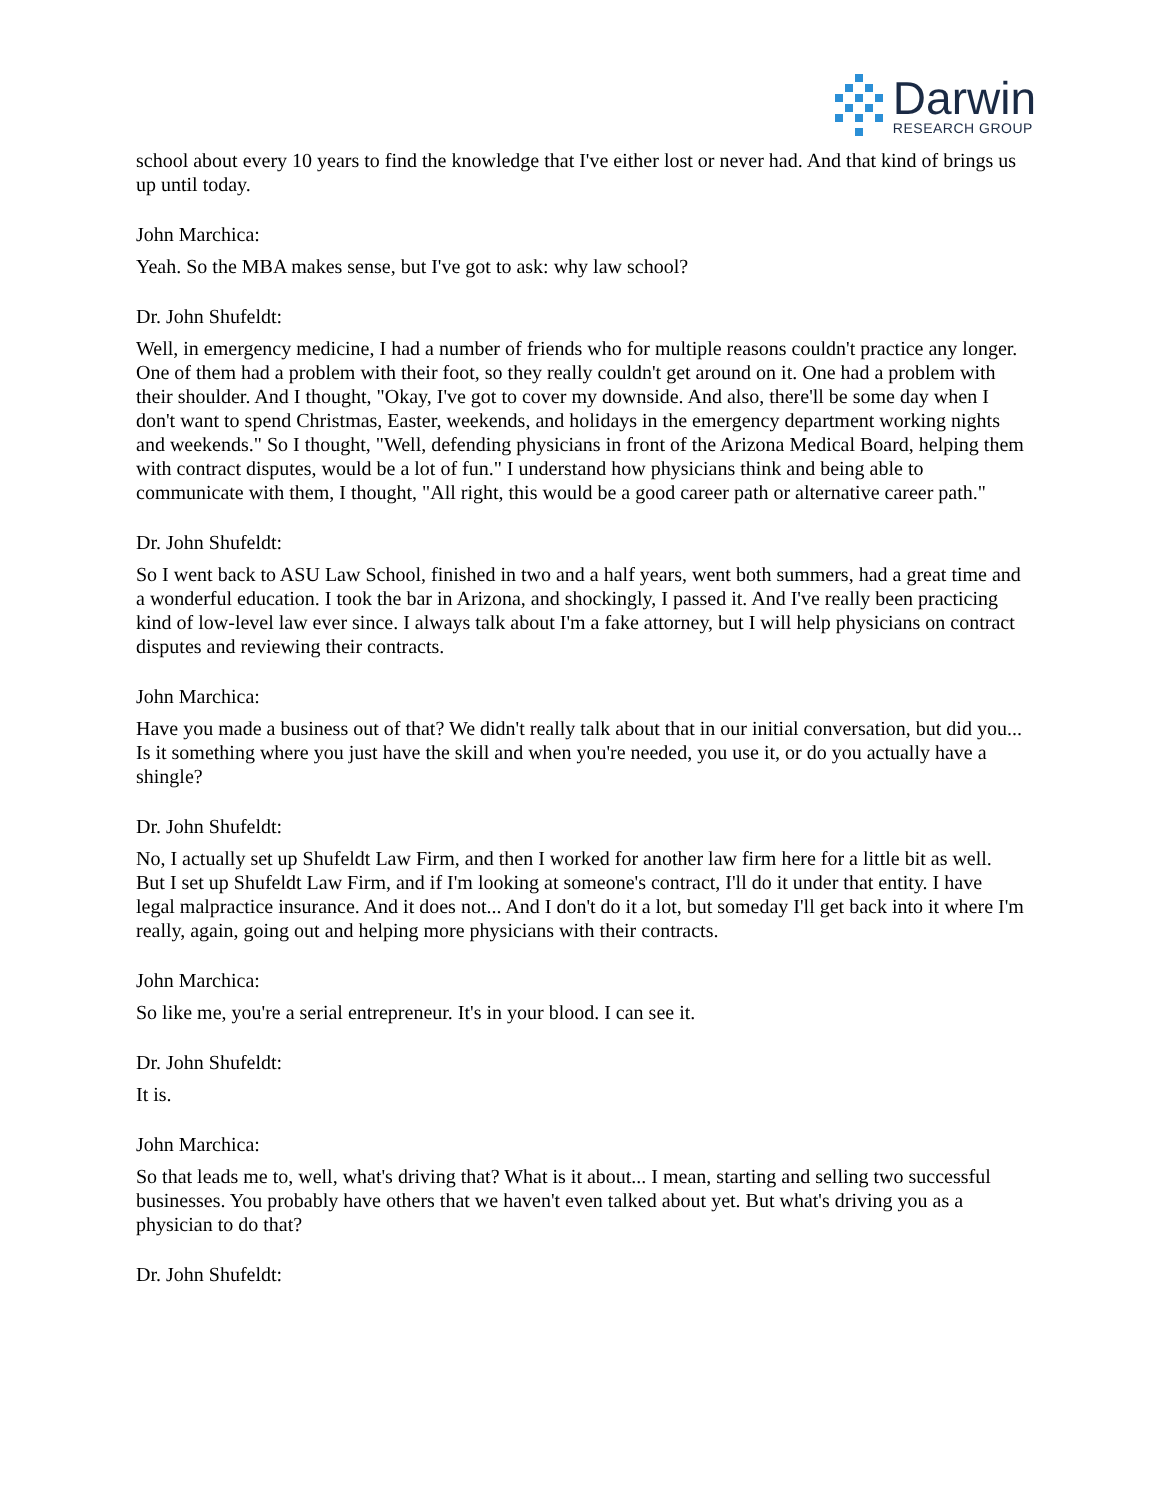Darwin
RESEARCH GROUP
school about every 10 years to find the knowledge that I've either lost or never had. And that kind of brings us up until today.
John Marchica:
Yeah. So the MBA makes sense, but I've got to ask: why law school?
Dr. John Shufeldt:
Well, in emergency medicine, I had a number of friends who for multiple reasons couldn't practice any longer. One of them had a problem with their foot, so they really couldn't get around on it. One had a problem with their shoulder. And I thought, "Okay, I've got to cover my downside. And also, there'll be some day when I don't want to spend Christmas, Easter, weekends, and holidays in the emergency department working nights and weekends." So I thought, "Well, defending physicians in front of the Arizona Medical Board, helping them with contract disputes, would be a lot of fun." I understand how physicians think and being able to communicate with them, I thought, "All right, this would be a good career path or alternative career path."
Dr. John Shufeldt:
So I went back to ASU Law School, finished in two and a half years, went both summers, had a great time and a wonderful education. I took the bar in Arizona, and shockingly, I passed it. And I've really been practicing kind of low-level law ever since. I always talk about I'm a fake attorney, but I will help physicians on contract disputes and reviewing their contracts.
John Marchica:
Have you made a business out of that? We didn't really talk about that in our initial conversation, but did you... Is it something where you just have the skill and when you're needed, you use it, or do you actually have a shingle?
Dr. John Shufeldt:
No, I actually set up Shufeldt Law Firm, and then I worked for another law firm here for a little bit as well. But I set up Shufeldt Law Firm, and if I'm looking at someone's contract, I'll do it under that entity. I have legal malpractice insurance. And it does not... And I don't do it a lot, but someday I'll get back into it where I'm really, again, going out and helping more physicians with their contracts.
John Marchica:
So like me, you're a serial entrepreneur. It's in your blood. I can see it.
Dr. John Shufeldt:
It is.
John Marchica:
So that leads me to, well, what's driving that? What is it about... I mean, starting and selling two successful businesses. You probably have others that we haven't even talked about yet. But what's driving you as a physician to do that?
Dr. John Shufeldt: